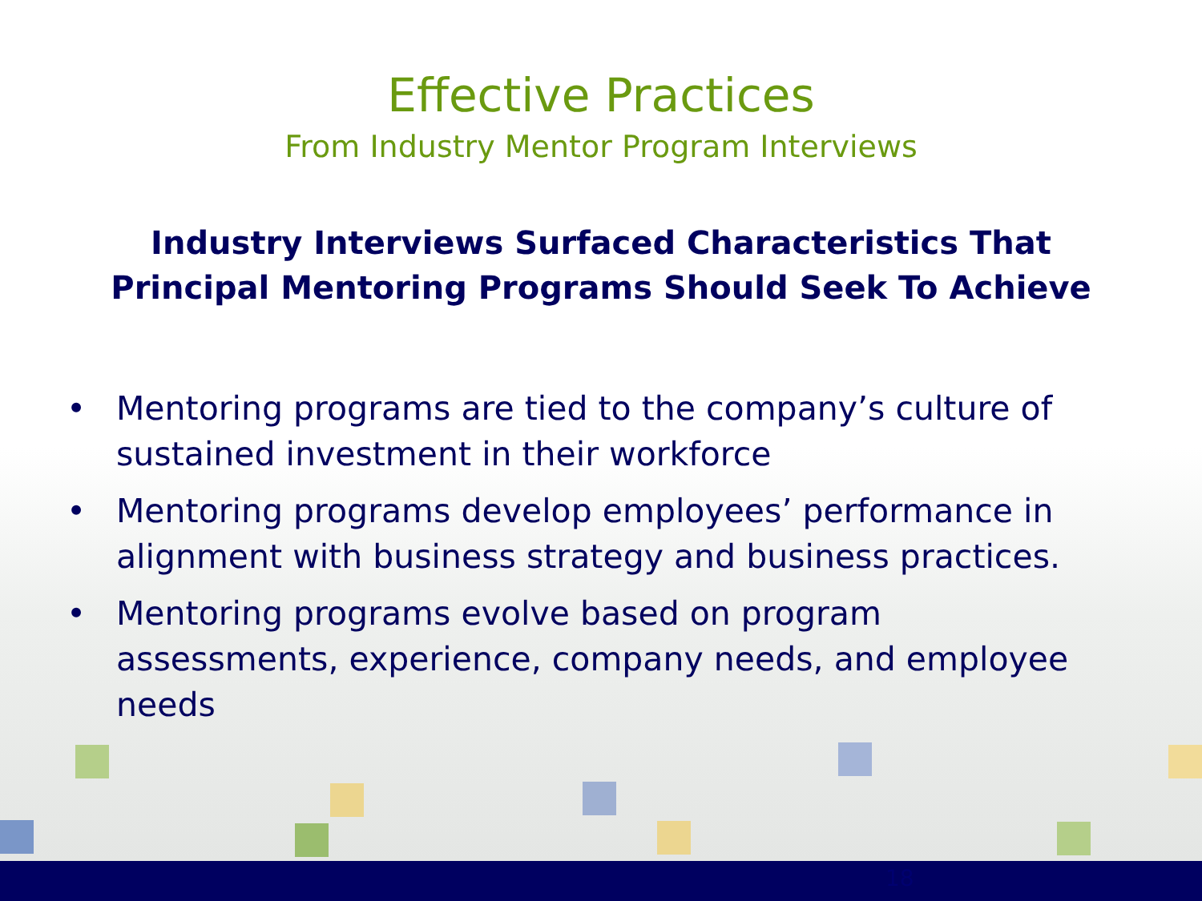Effective Practices
From Industry Mentor Program Interviews
Industry Interviews Surfaced Characteristics That Principal Mentoring Programs Should Seek To Achieve
• Mentoring programs are tied to the company’s culture of sustained investment in their workforce
• Mentoring programs develop employees’ performance in alignment with business strategy and business practices.
• Mentoring programs evolve based on program assessments, experience, company needs, and employee needs
18